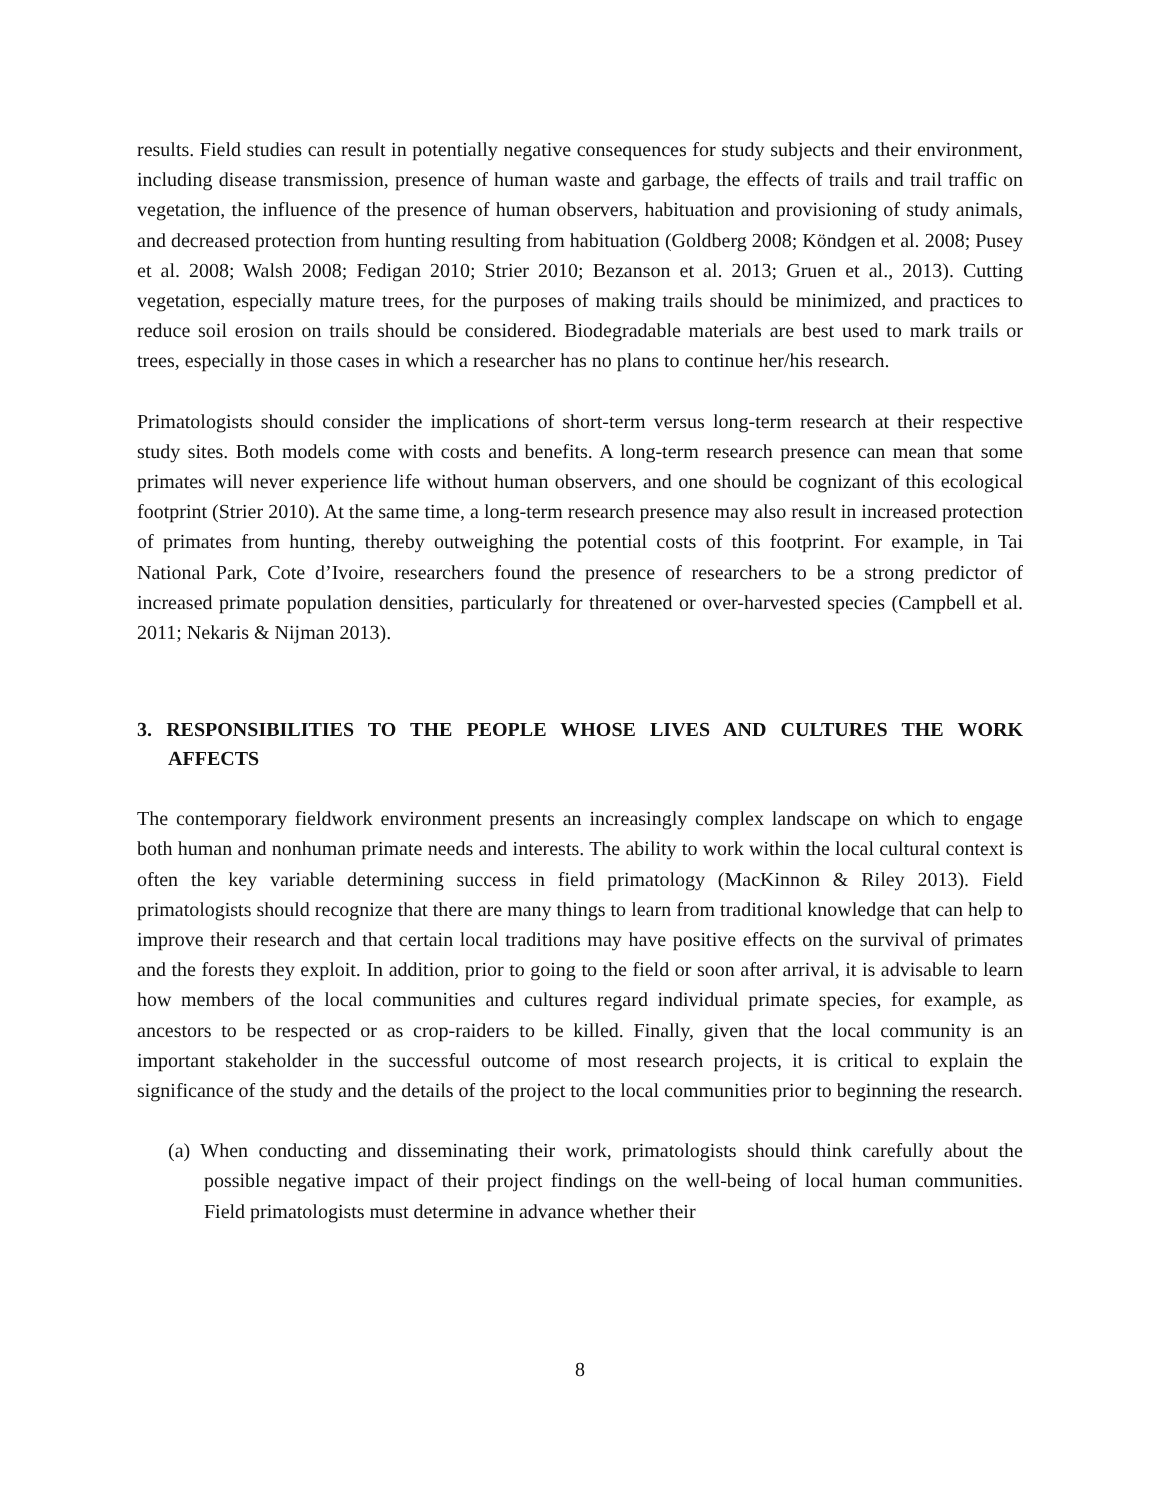results. Field studies can result in potentially negative consequences for study subjects and their environment, including disease transmission, presence of human waste and garbage, the effects of trails and trail traffic on vegetation, the influence of the presence of human observers, habituation and provisioning of study animals, and decreased protection from hunting resulting from habituation (Goldberg 2008; Köndgen et al. 2008; Pusey et al. 2008; Walsh 2008; Fedigan 2010; Strier 2010; Bezanson et al. 2013; Gruen et al., 2013). Cutting vegetation, especially mature trees, for the purposes of making trails should be minimized, and practices to reduce soil erosion on trails should be considered. Biodegradable materials are best used to mark trails or trees, especially in those cases in which a researcher has no plans to continue her/his research.
Primatologists should consider the implications of short-term versus long-term research at their respective study sites. Both models come with costs and benefits. A long-term research presence can mean that some primates will never experience life without human observers, and one should be cognizant of this ecological footprint (Strier 2010). At the same time, a long-term research presence may also result in increased protection of primates from hunting, thereby outweighing the potential costs of this footprint. For example, in Tai National Park, Cote d’Ivoire, researchers found the presence of researchers to be a strong predictor of increased primate population densities, particularly for threatened or over-harvested species (Campbell et al. 2011; Nekaris & Nijman 2013).
3. RESPONSIBILITIES TO THE PEOPLE WHOSE LIVES AND CULTURES THE WORK AFFECTS
The contemporary fieldwork environment presents an increasingly complex landscape on which to engage both human and nonhuman primate needs and interests. The ability to work within the local cultural context is often the key variable determining success in field primatology (MacKinnon & Riley 2013). Field primatologists should recognize that there are many things to learn from traditional knowledge that can help to improve their research and that certain local traditions may have positive effects on the survival of primates and the forests they exploit. In addition, prior to going to the field or soon after arrival, it is advisable to learn how members of the local communities and cultures regard individual primate species, for example, as ancestors to be respected or as crop-raiders to be killed. Finally, given that the local community is an important stakeholder in the successful outcome of most research projects, it is critical to explain the significance of the study and the details of the project to the local communities prior to beginning the research.
(a) When conducting and disseminating their work, primatologists should think carefully about the possible negative impact of their project findings on the well-being of local human communities. Field primatologists must determine in advance whether their
8